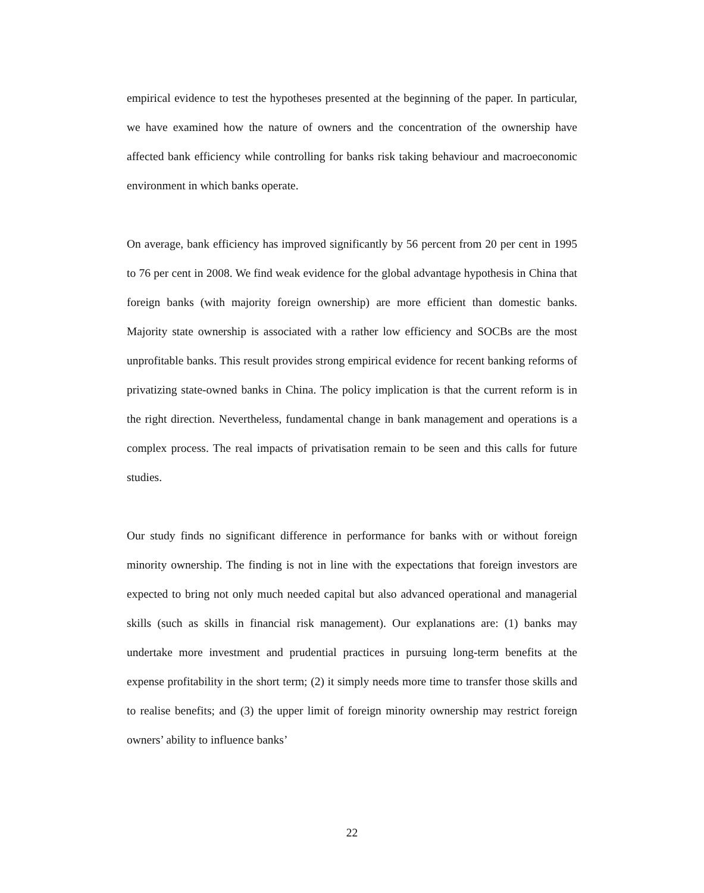empirical evidence to test the hypotheses presented at the beginning of the paper. In particular, we have examined how the nature of owners and the concentration of the ownership have affected bank efficiency while controlling for banks risk taking behaviour and macroeconomic environment in which banks operate.
On average, bank efficiency has improved significantly by 56 percent from 20 per cent in 1995 to 76 per cent in 2008. We find weak evidence for the global advantage hypothesis in China that foreign banks (with majority foreign ownership) are more efficient than domestic banks. Majority state ownership is associated with a rather low efficiency and SOCBs are the most unprofitable banks. This result provides strong empirical evidence for recent banking reforms of privatizing state-owned banks in China. The policy implication is that the current reform is in the right direction. Nevertheless, fundamental change in bank management and operations is a complex process. The real impacts of privatisation remain to be seen and this calls for future studies.
Our study finds no significant difference in performance for banks with or without foreign minority ownership. The finding is not in line with the expectations that foreign investors are expected to bring not only much needed capital but also advanced operational and managerial skills (such as skills in financial risk management). Our explanations are: (1) banks may undertake more investment and prudential practices in pursuing long-term benefits at the expense profitability in the short term; (2) it simply needs more time to transfer those skills and to realise benefits; and (3) the upper limit of foreign minority ownership may restrict foreign owners’ ability to influence banks’
22